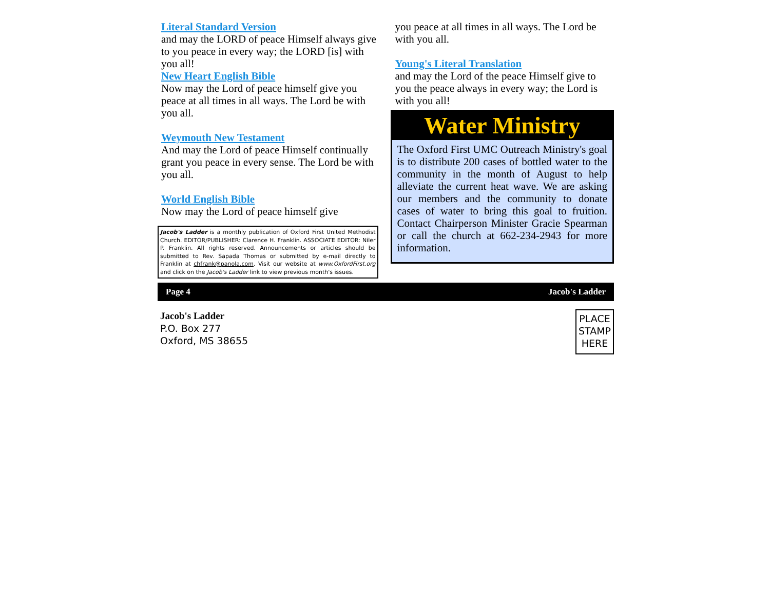Literal Standard Version
and may the LORD of peace Himself always give to you peace in every way; the LORD [is] with you all!
New Heart English Bible
Now may the Lord of peace himself give you peace at all times in all ways. The Lord be with you all.
Weymouth New Testament
And may the Lord of peace Himself continually grant you peace in every sense. The Lord be with you all.
World English Bible
Now may the Lord of peace himself give
Jacob's Ladder is a monthly publication of Oxford First United Methodist Church. EDITOR/PUBLISHER: Clarence H. Franklin. ASSOCIATE EDITOR: Niler P. Franklin. All rights reserved. Announcements or articles should be submitted to Rev. Sapada Thomas or submitted by e-mail directly to Franklin at chfrank@panola.com. Visit our website at www.OxfordFirst.org and click on the Jacob's Ladder link to view previous month's issues.
you peace at all times in all ways. The Lord be with you all.
Young's Literal Translation
and may the Lord of the peace Himself give to you the peace always in every way; the Lord is with you all!
Water Ministry
The Oxford First UMC Outreach Ministry's goal is to distribute 200 cases of bottled water to the community in the month of August to help alleviate the current heat wave. We are asking our members and the community to donate cases of water to bring this goal to fruition. Contact Chairperson Minister Gracie Spearman or call the church at 662-234-2943 for more information.
Page 4 Jacob's Ladder
Jacob's Ladder
P.O. Box 277
Oxford, MS 38655
PLACE
STAMP
HERE